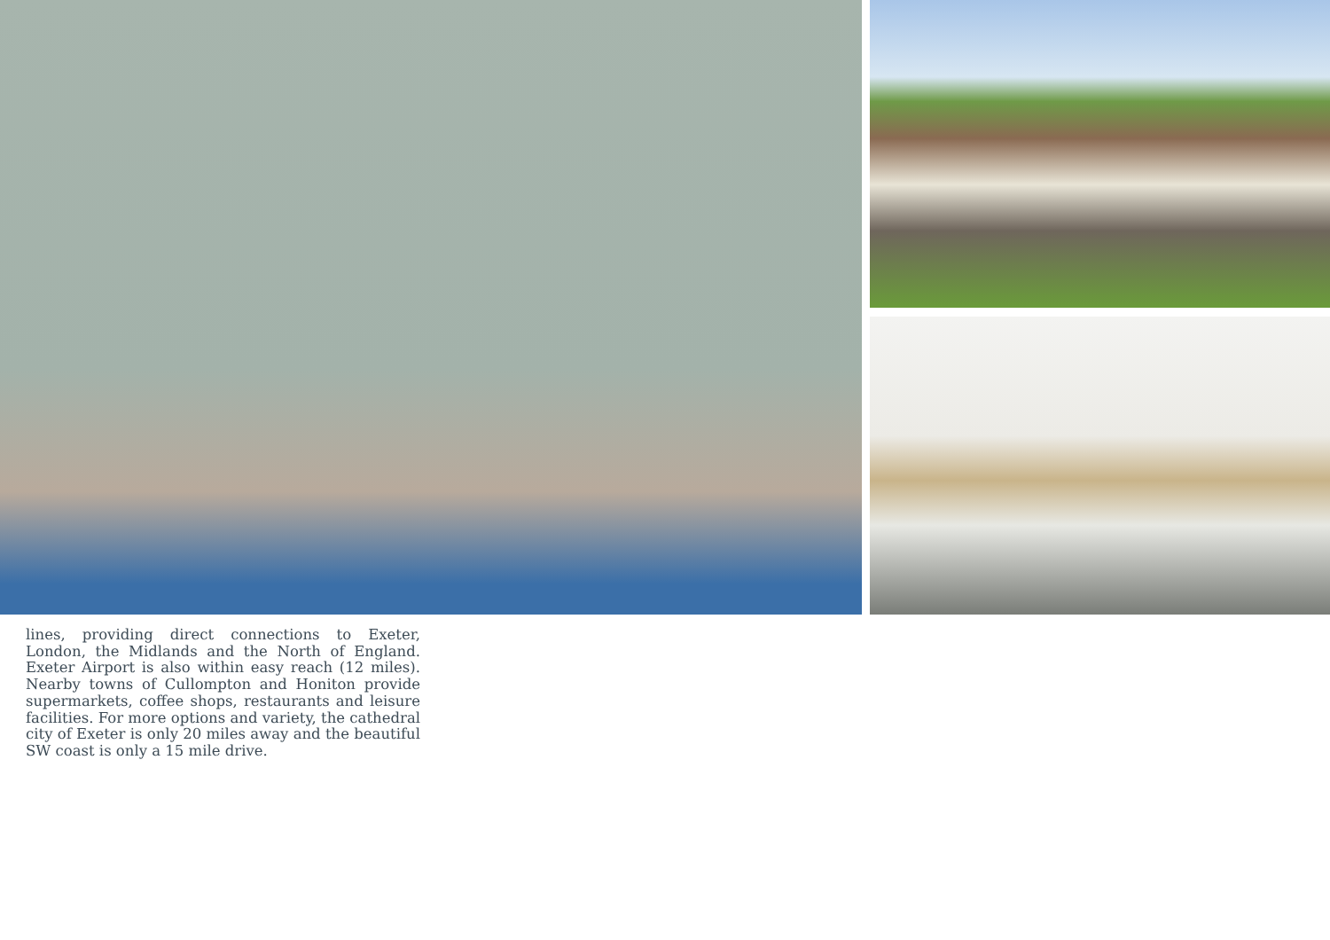lines, providing direct connections to Exeter, London, the Midlands and the North of England. Exeter Airport is also within easy reach (12 miles). Nearby towns of Cullompton and Honiton provide supermarkets, coffee shops, restaurants and leisure facilities. For more options and variety, the cathedral city of Exeter is only 20 miles away and the beautiful SW coast is only a 15 mile drive.